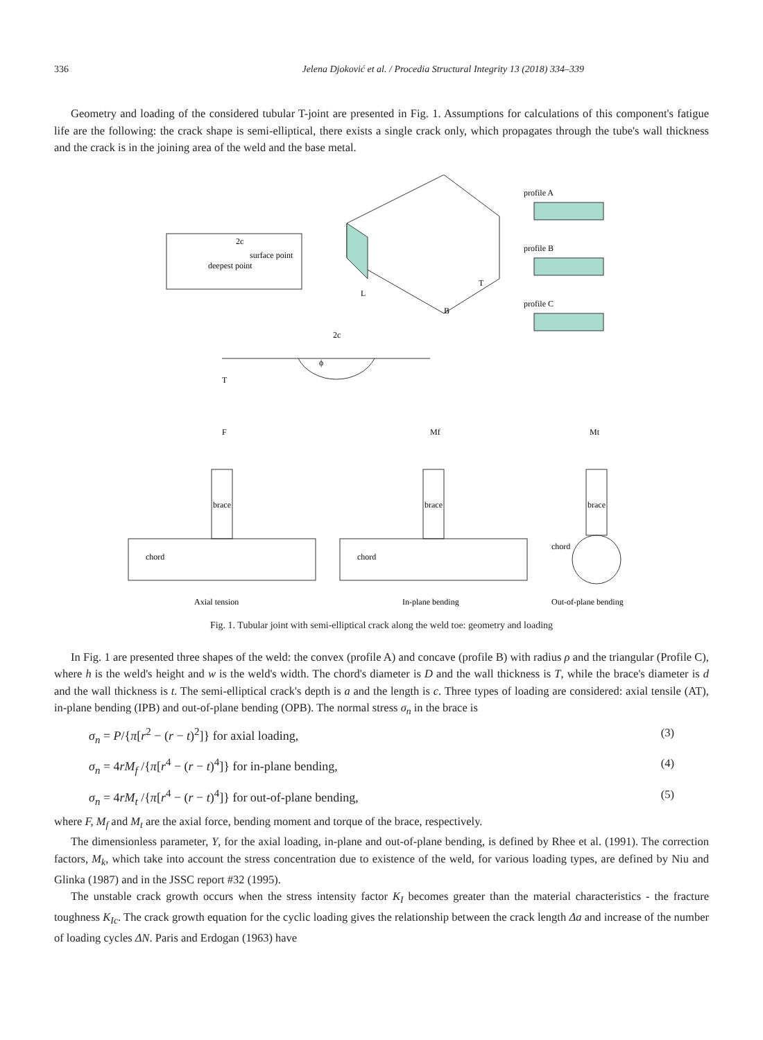336 Jelena Djoković et al. / Procedia Structural Integrity 13 (2018) 334–339
Geometry and loading of the considered tubular T-joint are presented in Fig. 1. Assumptions for calculations of this component's fatigue life are the following: the crack shape is semi-elliptical, there exists a single crack only, which propagates through the tube's wall thickness and the crack is in the joining area of the weld and the base metal.
2c
surface point
deepest point
L
B
T
profile A
profile B
profile C
2c
T
ϕ
F
Mf
Mt
brace
brace
brace
chord
chord
chord
Axial tension
In-plane bending
Out-of-plane bending
Fig. 1. Tubular joint with semi-elliptical crack along the weld toe: geometry and loading
In Fig. 1 are presented three shapes of the weld: the convex (profile A) and concave (profile B) with radius ρ and the triangular (Profile C), where h is the weld's height and w is the weld's width. The chord's diameter is D and the wall thickness is T, while the brace's diameter is d and the wall thickness is t. The semi-elliptical crack's depth is a and the length is c. Three types of loading are considered: axial tensile (AT), in-plane bending (IPB) and out-of-plane bending (OPB). The normal stress σ<sub>n</sub> in the brace is
σ<sub>n</sub> = P/{π[r<sup>2</sup> − (r − t)<sup>2</sup>]} for axial loading, (3)
σ<sub>n</sub> = 4rM<sub>f</sub> /{π[r<sup>4</sup> − (r − t)<sup>4</sup>]} for in-plane bending, (4)
σ<sub>n</sub> = 4rM<sub>t</sub> /{π[r<sup>4</sup> − (r − t)<sup>4</sup>]} for out-of-plane bending, (5)
where F, M<sub>f</sub> and M<sub>t</sub> are the axial force, bending moment and torque of the brace, respectively.
The dimensionless parameter, Y, for the axial loading, in-plane and out-of-plane bending, is defined by Rhee et al. (1991). The correction factors, M<sub>k</sub>, which take into account the stress concentration due to existence of the weld, for various loading types, are defined by Niu and Glinka (1987) and in the JSSC report #32 (1995).
The unstable crack growth occurs when the stress intensity factor K<sub>I</sub> becomes greater than the material characteristics - the fracture toughness K<sub>Ic</sub>. The crack growth equation for the cyclic loading gives the relationship between the crack length Δa and increase of the number of loading cycles ΔN. Paris and Erdogan (1963) have